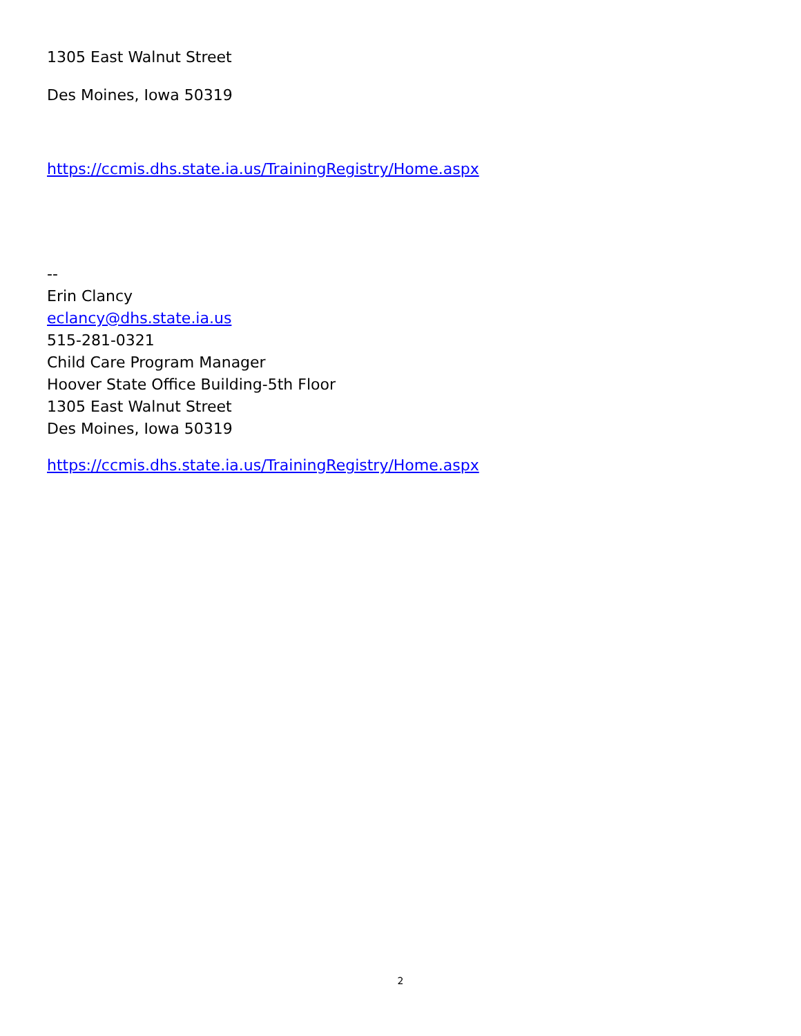1305 East Walnut Street
Des Moines, Iowa 50319
https://ccmis.dhs.state.ia.us/TrainingRegistry/Home.aspx
--
Erin Clancy
eclancy@dhs.state.ia.us
515-281-0321
Child Care Program Manager
Hoover State Office Building-5th Floor
1305 East Walnut Street
Des Moines, Iowa 50319
https://ccmis.dhs.state.ia.us/TrainingRegistry/Home.aspx
2